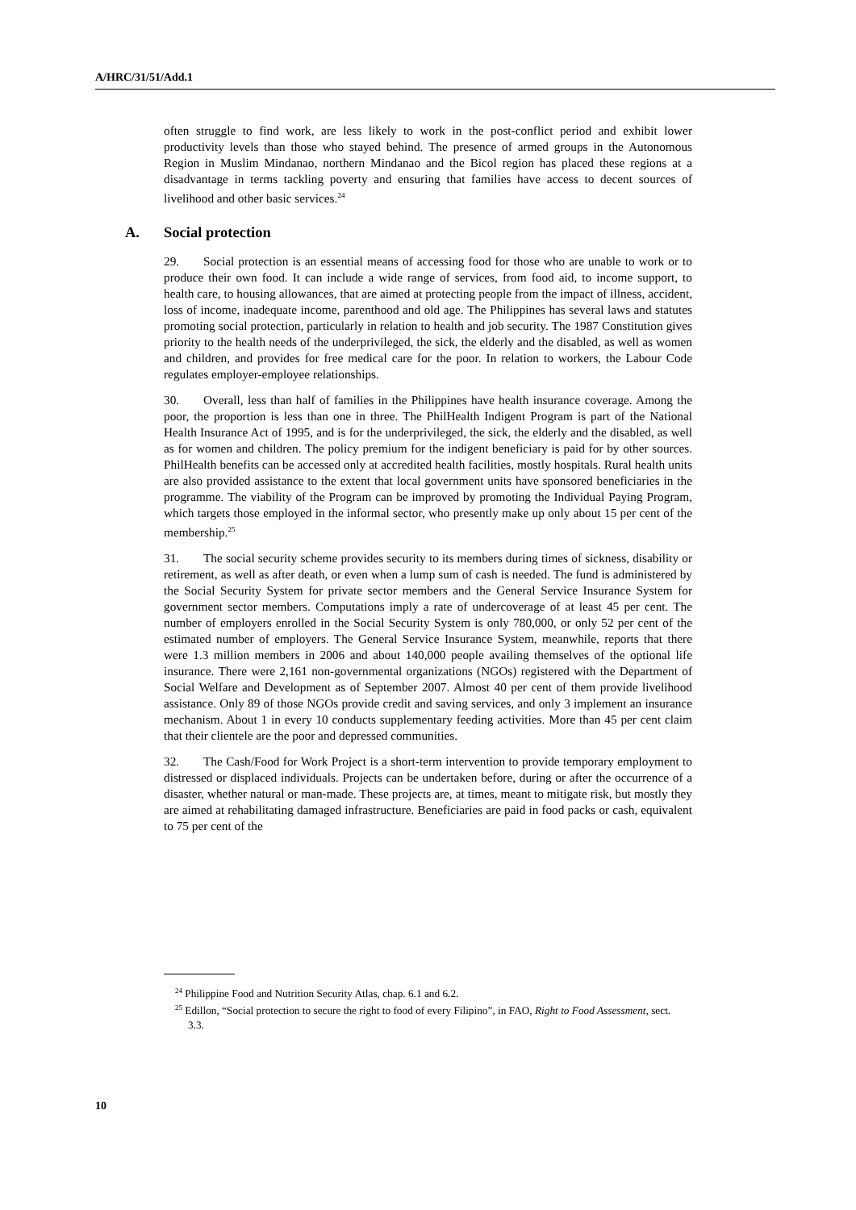A/HRC/31/51/Add.1
often struggle to find work, are less likely to work in the post-conflict period and exhibit lower productivity levels than those who stayed behind. The presence of armed groups in the Autonomous Region in Muslim Mindanao, northern Mindanao and the Bicol region has placed these regions at a disadvantage in terms tackling poverty and ensuring that families have access to decent sources of livelihood and other basic services.<sup>24</sup>
A. Social protection
29. Social protection is an essential means of accessing food for those who are unable to work or to produce their own food. It can include a wide range of services, from food aid, to income support, to health care, to housing allowances, that are aimed at protecting people from the impact of illness, accident, loss of income, inadequate income, parenthood and old age. The Philippines has several laws and statutes promoting social protection, particularly in relation to health and job security. The 1987 Constitution gives priority to the health needs of the underprivileged, the sick, the elderly and the disabled, as well as women and children, and provides for free medical care for the poor. In relation to workers, the Labour Code regulates employer-employee relationships.
30. Overall, less than half of families in the Philippines have health insurance coverage. Among the poor, the proportion is less than one in three. The PhilHealth Indigent Program is part of the National Health Insurance Act of 1995, and is for the underprivileged, the sick, the elderly and the disabled, as well as for women and children. The policy premium for the indigent beneficiary is paid for by other sources. PhilHealth benefits can be accessed only at accredited health facilities, mostly hospitals. Rural health units are also provided assistance to the extent that local government units have sponsored beneficiaries in the programme. The viability of the Program can be improved by promoting the Individual Paying Program, which targets those employed in the informal sector, who presently make up only about 15 per cent of the membership.<sup>25</sup>
31. The social security scheme provides security to its members during times of sickness, disability or retirement, as well as after death, or even when a lump sum of cash is needed. The fund is administered by the Social Security System for private sector members and the General Service Insurance System for government sector members. Computations imply a rate of undercoverage of at least 45 per cent. The number of employers enrolled in the Social Security System is only 780,000, or only 52 per cent of the estimated number of employers. The General Service Insurance System, meanwhile, reports that there were 1.3 million members in 2006 and about 140,000 people availing themselves of the optional life insurance. There were 2,161 non-governmental organizations (NGOs) registered with the Department of Social Welfare and Development as of September 2007. Almost 40 per cent of them provide livelihood assistance. Only 89 of those NGOs provide credit and saving services, and only 3 implement an insurance mechanism. About 1 in every 10 conducts supplementary feeding activities. More than 45 per cent claim that their clientele are the poor and depressed communities.
32. The Cash/Food for Work Project is a short-term intervention to provide temporary employment to distressed or displaced individuals. Projects can be undertaken before, during or after the occurrence of a disaster, whether natural or man-made. These projects are, at times, meant to mitigate risk, but mostly they are aimed at rehabilitating damaged infrastructure. Beneficiaries are paid in food packs or cash, equivalent to 75 per cent of the
<sup>24</sup> Philippine Food and Nutrition Security Atlas, chap. 6.1 and 6.2.
<sup>25</sup> Edillon, “Social protection to secure the right to food of every Filipino”, in FAO, Right to Food Assessment, sect. 3.3.
10